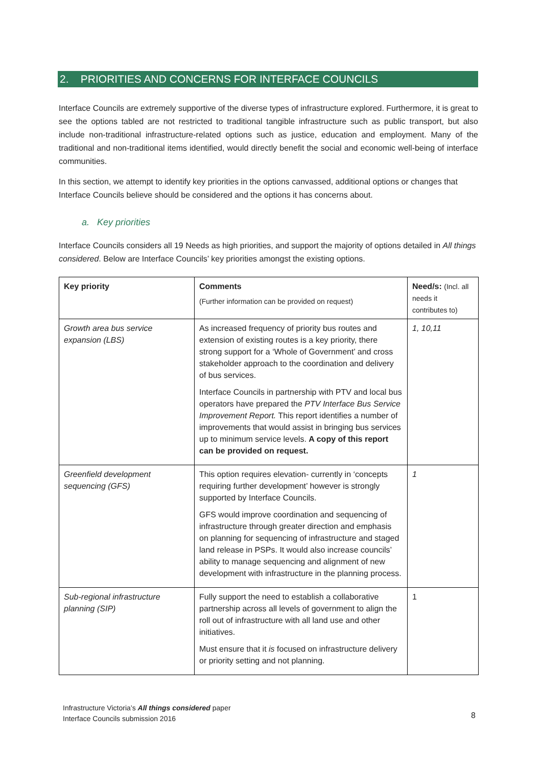2. PRIORITIES AND CONCERNS FOR INTERFACE COUNCILS
Interface Councils are extremely supportive of the diverse types of infrastructure explored. Furthermore, it is great to see the options tabled are not restricted to traditional tangible infrastructure such as public transport, but also include non-traditional infrastructure-related options such as justice, education and employment. Many of the traditional and non-traditional items identified, would directly benefit the social and economic well-being of interface communities.
In this section, we attempt to identify key priorities in the options canvassed, additional options or changes that Interface Councils believe should be considered and the options it has concerns about.
a. Key priorities
Interface Councils considers all 19 Needs as high priorities, and support the majority of options detailed in All things considered. Below are Interface Councils’ key priorities amongst the existing options.
| Key priority | Comments (Further information can be provided on request) | Need/s: (Incl. all needs it contributes to) |
| --- | --- | --- |
| Growth area bus service expansion (LBS) | As increased frequency of priority bus routes and extension of existing routes is a key priority, there strong support for a ‘Whole of Government’ and cross stakeholder approach to the coordination and delivery of bus services. Interface Councils in partnership with PTV and local bus operators have prepared the PTV Interface Bus Service Improvement Report. This report identifies a number of improvements that would assist in bringing bus services up to minimum service levels. A copy of this report can be provided on request. | 1, 10,11 |
| Greenfield development sequencing (GFS) | This option requires elevation- currently in ‘concepts requiring further development’ however is strongly supported by Interface Councils. GFS would improve coordination and sequencing of infrastructure through greater direction and emphasis on planning for sequencing of infrastructure and staged land release in PSPs. It would also increase councils’ ability to manage sequencing and alignment of new development with infrastructure in the planning process. | 1 |
| Sub-regional infrastructure planning (SIP) | Fully support the need to establish a collaborative partnership across all levels of government to align the roll out of infrastructure with all land use and other initiatives. Must ensure that it is focused on infrastructure delivery or priority setting and not planning. | 1 |
Infrastructure Victoria’s All things considered paper
Interface Councils submission 2016
8